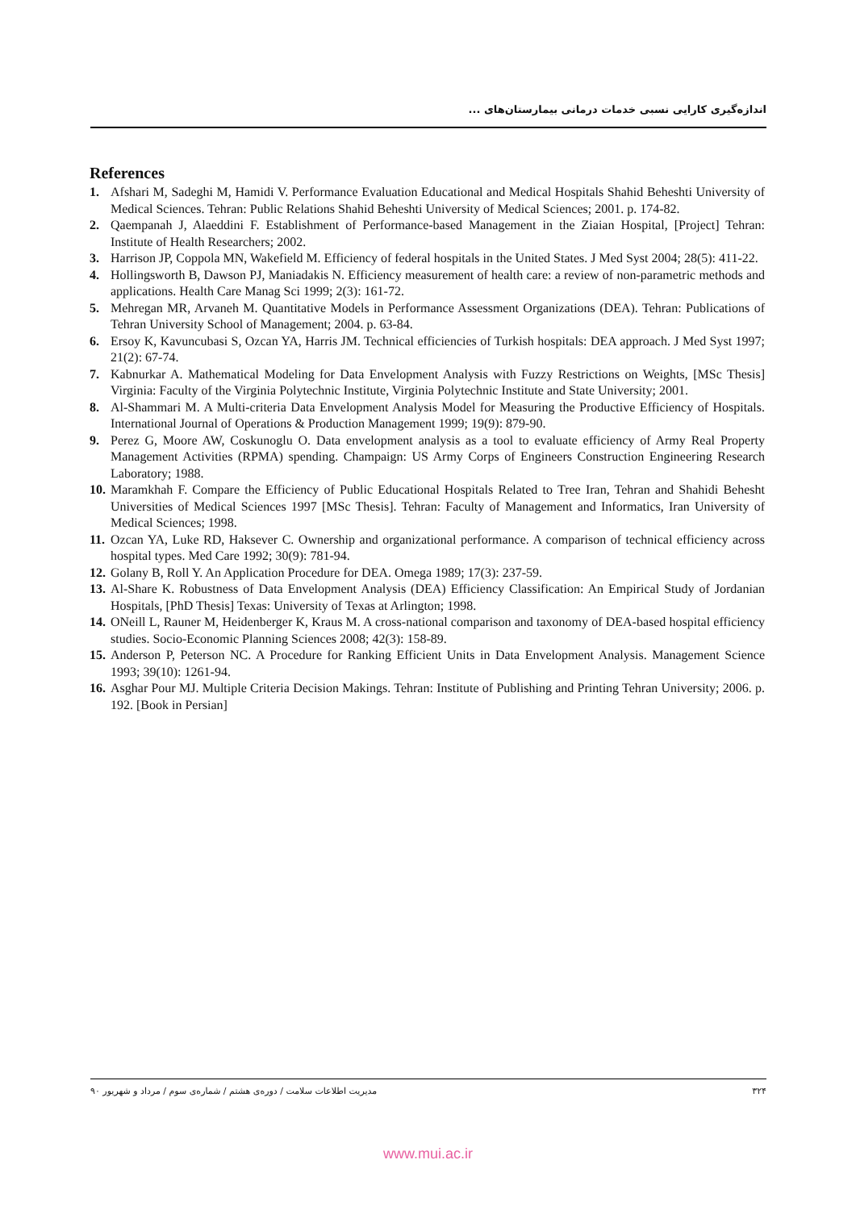اندازه‌گیری کارایی نسبی خدمات درمانی بیمارستان‌های ...
References
1. Afshari M, Sadeghi M, Hamidi V. Performance Evaluation Educational and Medical Hospitals Shahid Beheshti University of Medical Sciences. Tehran: Public Relations Shahid Beheshti University of Medical Sciences; 2001. p. 174-82.
2. Qaempanah J, Alaeddini F. Establishment of Performance-based Management in the Ziaian Hospital, [Project] Tehran: Institute of Health Researchers; 2002.
3. Harrison JP, Coppola MN, Wakefield M. Efficiency of federal hospitals in the United States. J Med Syst 2004; 28(5): 411-22.
4. Hollingsworth B, Dawson PJ, Maniadakis N. Efficiency measurement of health care: a review of non-parametric methods and applications. Health Care Manag Sci 1999; 2(3): 161-72.
5. Mehregan MR, Arvaneh M. Quantitative Models in Performance Assessment Organizations (DEA). Tehran: Publications of Tehran University School of Management; 2004. p. 63-84.
6. Ersoy K, Kavuncubasi S, Ozcan YA, Harris JM. Technical efficiencies of Turkish hospitals: DEA approach. J Med Syst 1997; 21(2): 67-74.
7. Kabnurkar A. Mathematical Modeling for Data Envelopment Analysis with Fuzzy Restrictions on Weights, [MSc Thesis] Virginia: Faculty of the Virginia Polytechnic Institute, Virginia Polytechnic Institute and State University; 2001.
8. Al-Shammari M. A Multi-criteria Data Envelopment Analysis Model for Measuring the Productive Efficiency of Hospitals. International Journal of Operations & Production Management 1999; 19(9): 879-90.
9. Perez G, Moore AW, Coskunoglu O. Data envelopment analysis as a tool to evaluate efficiency of Army Real Property Management Activities (RPMA) spending. Champaign: US Army Corps of Engineers Construction Engineering Research Laboratory; 1988.
10. Maramkhah F. Compare the Efficiency of Public Educational Hospitals Related to Tree Iran, Tehran and Shahidi Behesht Universities of Medical Sciences 1997 [MSc Thesis]. Tehran: Faculty of Management and Informatics, Iran University of Medical Sciences; 1998.
11. Ozcan YA, Luke RD, Haksever C. Ownership and organizational performance. A comparison of technical efficiency across hospital types. Med Care 1992; 30(9): 781-94.
12. Golany B, Roll Y. An Application Procedure for DEA. Omega 1989; 17(3): 237-59.
13. Al-Share K. Robustness of Data Envelopment Analysis (DEA) Efficiency Classification: An Empirical Study of Jordanian Hospitals, [PhD Thesis] Texas: University of Texas at Arlington; 1998.
14. ONeill L, Rauner M, Heidenberger K, Kraus M. A cross-national comparison and taxonomy of DEA-based hospital efficiency studies. Socio-Economic Planning Sciences 2008; 42(3): 158-89.
15. Anderson P, Peterson NC. A Procedure for Ranking Efficient Units in Data Envelopment Analysis. Management Science 1993; 39(10): 1261-94.
16. Asghar Pour MJ. Multiple Criteria Decision Makings. Tehran: Institute of Publishing and Printing Tehran University; 2006. p. 192. [Book in Persian]
مدیریت اطلاعات سلامت / دوره‌ی هشتم / شماره‌ی سوم / مرداد و شهریور ۹۰ ۳۲۴
www.mui.ac.ir